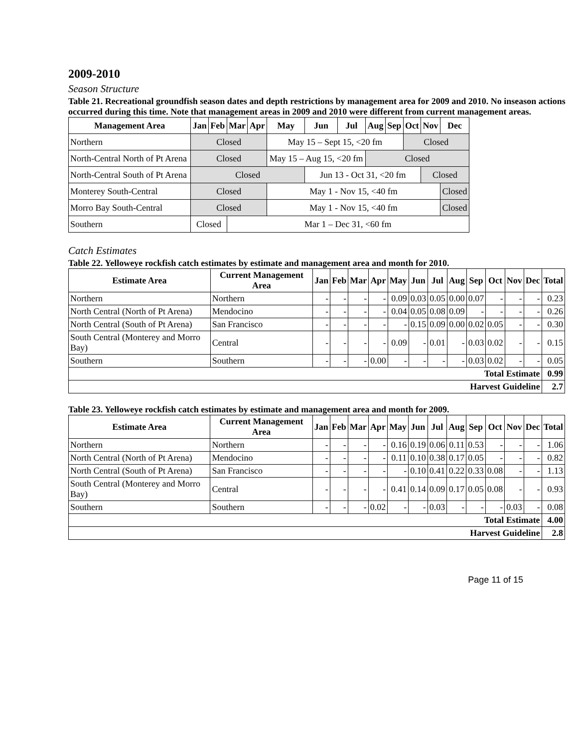2009-2010
Season Structure
Table 21. Recreational groundfish season dates and depth restrictions by management area for 2009 and 2010. No inseason actions occurred during this time. Note that management areas in 2009 and 2010 were different from current management areas.
| Management Area | Jan | Feb | Mar | Apr | May | Jun | Jul | Aug | Sep | Oct | Nov | Dec |
| --- | --- | --- | --- | --- | --- | --- | --- | --- | --- | --- | --- | --- |
| Northern | Closed | | | | May 15 – Sept 15, <20 fm | | | | | Closed | | |
| North-Central North of Pt Arena | Closed | | | | May 15 – Aug 15, <20 fm | | | Closed | | | | |
| North-Central South of Pt Arena | Closed | | | | | Jun 13 - Oct 31, <20 fm | | | | | Closed | |
| Monterey South-Central | Closed | | | | May 1 - Nov 15, <40 fm | | | | | | | Closed |
| Morro Bay South-Central | Closed | | | | May 1 - Nov 15, <40 fm | | | | | | | Closed |
| Southern | Closed | | Mar 1 – Dec 31, <60 fm | | | | | | | | | |
Catch Estimates
Table 22. Yelloweye rockfish catch estimates by estimate and management area and month for 2010.
| Estimate Area | Current Management Area | Jan | Feb | Mar | Apr | May | Jun | Jul | Aug | Sep | Oct | Nov | Dec | Total |
| --- | --- | --- | --- | --- | --- | --- | --- | --- | --- | --- | --- | --- | --- | --- |
| Northern | Northern | - | - | - | - | 0.09 | 0.03 | 0.05 | 0.00 | 0.07 | - | - | - | 0.23 |
| North Central (North of Pt Arena) | Mendocino | - | - | - | - | 0.04 | 0.05 | 0.08 | 0.09 | - | - | - | - | 0.26 |
| North Central (South of Pt Arena) | San Francisco | - | - | - | - | - | 0.15 | 0.09 | 0.00 | 0.02 | 0.05 | - | - | 0.30 |
| South Central (Monterey and Morro Bay) | Central | - | - | - | - | 0.09 | - | 0.01 | - | 0.03 | 0.02 | - | - | 0.15 |
| Southern | Southern | - | - | - | 0.00 | - | - | - | - | 0.03 | 0.02 | - | - | 0.05 |
| Total Estimate | | | | | | | | | | | | | | 0.99 |
| Harvest Guideline | | | | | | | | | | | | | | 2.7 |
Table 23. Yelloweye rockfish catch estimates by estimate and management area and month for 2009.
| Estimate Area | Current Management Area | Jan | Feb | Mar | Apr | May | Jun | Jul | Aug | Sep | Oct | Nov | Dec | Total |
| --- | --- | --- | --- | --- | --- | --- | --- | --- | --- | --- | --- | --- | --- | --- |
| Northern | Northern | - | - | - | - | 0.16 | 0.19 | 0.06 | 0.11 | 0.53 | - | - | - | 1.06 |
| North Central (North of Pt Arena) | Mendocino | - | - | - | - | 0.11 | 0.10 | 0.38 | 0.17 | 0.05 | - | - | - | 0.82 |
| North Central (South of Pt Arena) | San Francisco | - | - | - | - | - | 0.10 | 0.41 | 0.22 | 0.33 | 0.08 | - | - | 1.13 |
| South Central (Monterey and Morro Bay) | Central | - | - | - | - | 0.41 | 0.14 | 0.09 | 0.17 | 0.05 | 0.08 | - | - | 0.93 |
| Southern | Southern | - | - | - | 0.02 | - | - | 0.03 | - | - | - | 0.03 | - | 0.08 |
| Total Estimate | | | | | | | | | | | | | | 4.00 |
| Harvest Guideline | | | | | | | | | | | | | | 2.8 |
Page 11 of 15